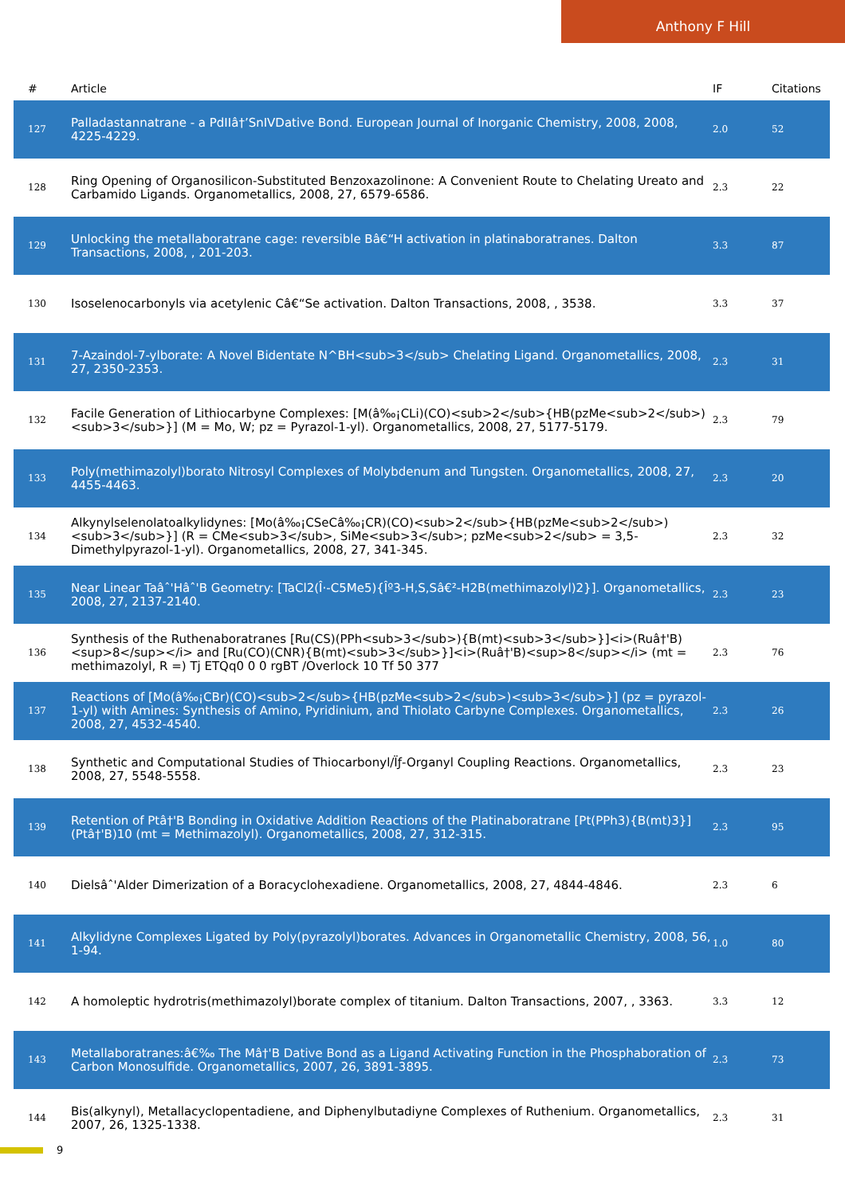Anthony F Hill
| # | Article | IF | Citations |
| --- | --- | --- | --- |
| 127 | Palladastannatrane - a PdIIâ†’SnIVDative Bond. European Journal of Inorganic Chemistry, 2008, 2008, 4225-4229. | 2.0 | 52 |
| 128 | Ring Opening of Organosilicon-Substituted Benzoxazolinone: A Convenient Route to Chelating Ureato and Carbamido Ligands. Organometallics, 2008, 27, 6579-6586. | 2.3 | 22 |
| 129 | Unlocking the metallaboratrane cage: reversible Bâ€“H activation in platinaboratranes. Dalton Transactions, 2008, , 201-203. | 3.3 | 87 |
| 130 | Isoselenocarbonyls via acetylenic Câ€“Se activation. Dalton Transactions, 2008, , 3538. | 3.3 | 37 |
| 131 | 7-Azaindol-7-ylborate: A Novel Bidentate N^BH<sub>3</sub> Chelating Ligand. Organometallics, 2008, 27, 2350-2353. | 2.3 | 31 |
| 132 | Facile Generation of Lithiocarbyne Complexes: [M(â‰¡CLi)(CO)<sub>2</sub>{HB(pzMe<sub>2</sub>)<sub>3</sub>}] (M = Mo, W; pz = Pyrazol-1-yl). Organometallics, 2008, 27, 5177-5179. | 2.3 | 79 |
| 133 | Poly(methimazolyl)borato Nitrosyl Complexes of Molybdenum and Tungsten. Organometallics, 2008, 27, 4455-4463. | 2.3 | 20 |
| 134 | Alkynylselenolatoalkylidynes: [Mo(â‰¡CSeCâ‰¡CR)(CO)<sub>2</sub>{HB(pzMe<sub>2</sub>)<sub>3</sub>}] (R = CMe<sub>3</sub>, SiMe<sub>3</sub>; pzMe<sub>2</sub> = 3,5-Dimethylpyrazol-1-yl). Organometallics, 2008, 27, 341-345. | 2.3 | 32 |
| 135 | Near Linear Taâˆ'Hâˆ'B Geometry: [TaCl2(Î·-C5Me5){Îº3-H,S,Sâ€²-H2B(methimazolyl)2}]. Organometallics, 2008, 27, 2137-2140. | 2.3 | 23 |
| 136 | Synthesis of the Ruthenaboratranes [Ru(CS)(PPh<sub>3</sub>){B(mt)<sub>3</sub>}]<i>(Ruâ†'B)<sup>8</sup></i> and [Ru(CO)(CNR){B(mt)<sub>3</sub>}]<i>(Ruâ†'B)<sup>8</sup></i> (mt = methimazolyl, R =) Tj ETQq0 0 0 rgBT /Overlock 10 Tf 50 377 | 2.3 | 76 |
| 137 | Reactions of [Mo(â‰¡CBr)(CO)<sub>2</sub>{HB(pzMe<sub>2</sub>)<sub>3</sub>}] (pz = pyrazol-1-yl) with Amines: Synthesis of Amino, Pyridinium, and Thiolato Carbyne Complexes. Organometallics, 2008, 27, 4532-4540. | 2.3 | 26 |
| 138 | Synthetic and Computational Studies of Thiocarbonyl/Ïƒ-Organyl Coupling Reactions. Organometallics, 2008, 27, 5548-5558. | 2.3 | 23 |
| 139 | Retention of Ptâ†'B Bonding in Oxidative Addition Reactions of the Platinaboratrane [Pt(PPh3){B(mt)3}](Ptâ†'B)10 (mt = Methimazolyl). Organometallics, 2008, 27, 312-315. | 2.3 | 95 |
| 140 | Dielsâˆ'Alder Dimerization of a Boracyclohexadiene. Organometallics, 2008, 27, 4844-4846. | 2.3 | 6 |
| 141 | Alkylidyne Complexes Ligated by Poly(pyrazolyl)borates. Advances in Organometallic Chemistry, 2008, 56, 1-94. | 1.0 | 80 |
| 142 | A homoleptic hydrotris(methimazolyl)borate complex of titanium. Dalton Transactions, 2007, , 3363. | 3.3 | 12 |
| 143 | Metallaboratranes:â€‰ The Mâ†'B Dative Bond as a Ligand Activating Function in the Phosphaboration of Carbon Monosulfide. Organometallics, 2007, 26, 3891-3895. | 2.3 | 73 |
| 144 | Bis(alkynyl), Metallacyclopentadiene, and Diphenylbutadiyne Complexes of Ruthenium. Organometallics, 2007, 26, 1325-1338. | 2.3 | 31 |
9